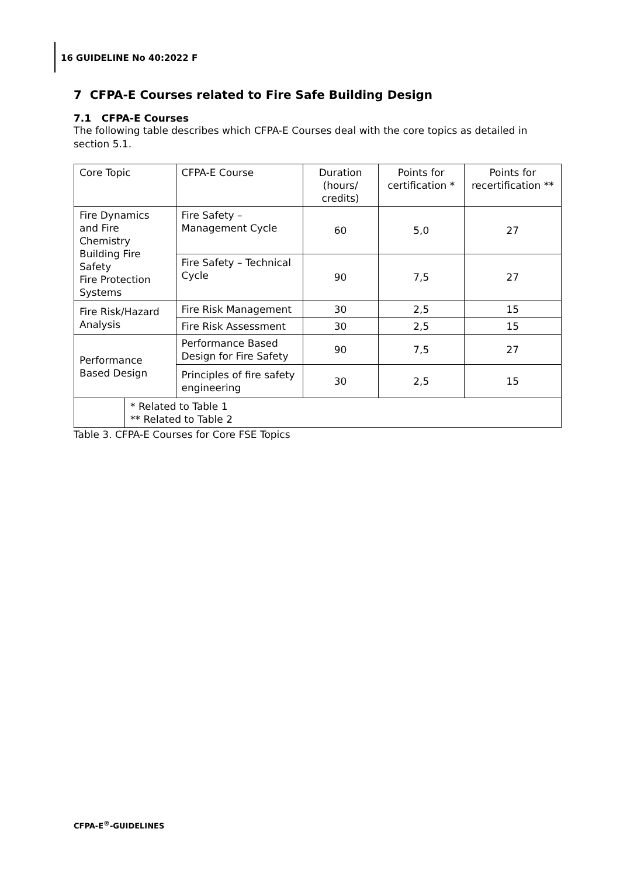16 GUIDELINE No 40:2022 F
7 CFPA-E Courses related to Fire Safe Building Design
7.1 CFPA-E Courses
The following table describes which CFPA-E Courses deal with the core topics as detailed in section 5.1.
| Core Topic | | CFPA-E Course | Duration (hours/ credits) | Points for certification * | Points for recertification ** |
| Fire Dynamics and Fire Chemistry Building Fire Safety Fire Protection Systems | | Fire Safety – Management Cycle | 60 | 5,0 | 27 |
| | | Fire Safety – Technical Cycle | 90 | 7,5 | 27 |
| Fire Risk/Hazard Analysis | | Fire Risk Management | 30 | 2,5 | 15 |
| | | Fire Risk Assessment | 30 | 2,5 | 15 |
| Performance Based Design | | Performance Based Design for Fire Safety | 90 | 7,5 | 27 |
| | | Principles of fire safety engineering | 30 | 2,5 | 15 |
| | * Related to Table 1 ** Related to Table 2 | | | | |
Table 3. CFPA-E Courses for Core FSE Topics
CFPA-E<sup>®</sup>-GUIDELINES